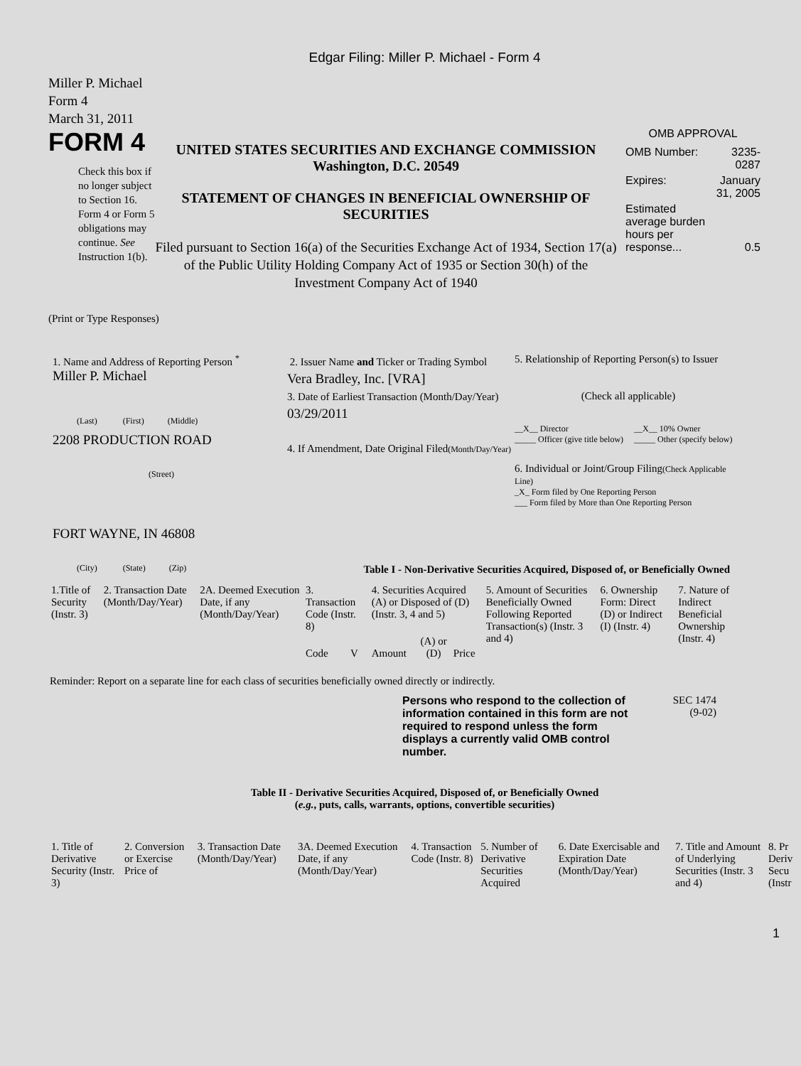Edgar Filing: Miller P. Michael - Form 4
Miller P. Michael
Form 4
March 31, 2011
FORM 4
Check this box if no longer subject to Section 16. Form 4 or Form 5 obligations may continue. See Instruction 1(b).
UNITED STATES SECURITIES AND EXCHANGE COMMISSION
Washington, D.C. 20549
STATEMENT OF CHANGES IN BENEFICIAL OWNERSHIP OF SECURITIES
Filed pursuant to Section 16(a) of the Securities Exchange Act of 1934, Section 17(a) of the Public Utility Holding Company Act of 1935 or Section 30(h) of the Investment Company Act of 1940
OMB APPROVAL
| OMB Number: | 3235-0287 |
| Expires: | January 31, 2005 |
| Estimated average burden hours per response... | 0.5 |
(Print or Type Responses)
1. Name and Address of Reporting Person <sup>*</sup>
Miller P. Michael
(Last) (First) (Middle)
2208 PRODUCTION ROAD
(Street)
FORT WAYNE, IN 46808
(City) (State) (Zip)
2. Issuer Name and Ticker or Trading Symbol
Vera Bradley, Inc. [VRA]
3. Date of Earliest Transaction (Month/Day/Year)
03/29/2011
4. If Amendment, Date Original Filed(Month/Day/Year)
5. Relationship of Reporting Person(s) to Issuer
(Check all applicable)
| __X__ Director _____ Officer (give title below) | __X__ 10% Owner _____ Other (specify below) |
6. Individual or Joint/Group Filing(Check Applicable Line)
_X_ Form filed by One Reporting Person
___ Form filed by More than One Reporting Person
Table I - Non-Derivative Securities Acquired, Disposed of, or Beneficially Owned
| 1.Title of Security (Instr. 3) | 2. Transaction Date (Month/Day/Year) | 2A. Deemed Execution Date, if any (Month/Day/Year) | 3. Transaction Code (Instr. 8) | | 4. Securities Acquired (A) or Disposed of (D) (Instr. 3, 4 and 5) | | | 5. Amount of Securities Beneficially Owned Following Reported Transaction(s) (Instr. 3 and 4) | 6. Ownership Form: Direct (D) or Indirect (I) (Instr. 4) | 7. Nature of Indirect Beneficial Ownership (Instr. 4) |
| | | | Code | V | Amount | (A) or (D) | Price | | | |
Reminder: Report on a separate line for each class of securities beneficially owned directly or indirectly.
Persons who respond to the collection of information contained in this form are not required to respond unless the form displays a currently valid OMB control number.
SEC 1474
(9-02)
Table II - Derivative Securities Acquired, Disposed of, or Beneficially Owned
(e.g., puts, calls, warrants, options, convertible securities)
| 1. Title of Derivative Security (Instr. 3) | 2. Conversion or Exercise Price of | 3. Transaction Date (Month/Day/Year) | 3A. Deemed Execution Date, if any (Month/Day/Year) | 4. Transaction Code (Instr. 8) | 5. Number of Derivative Securities Acquired | 6. Date Exercisable and Expiration Date (Month/Day/Year) | 7. Title and Amount of Underlying Securities (Instr. 3 and 4) | 8. Pr Deriv Secu (Instr |
1